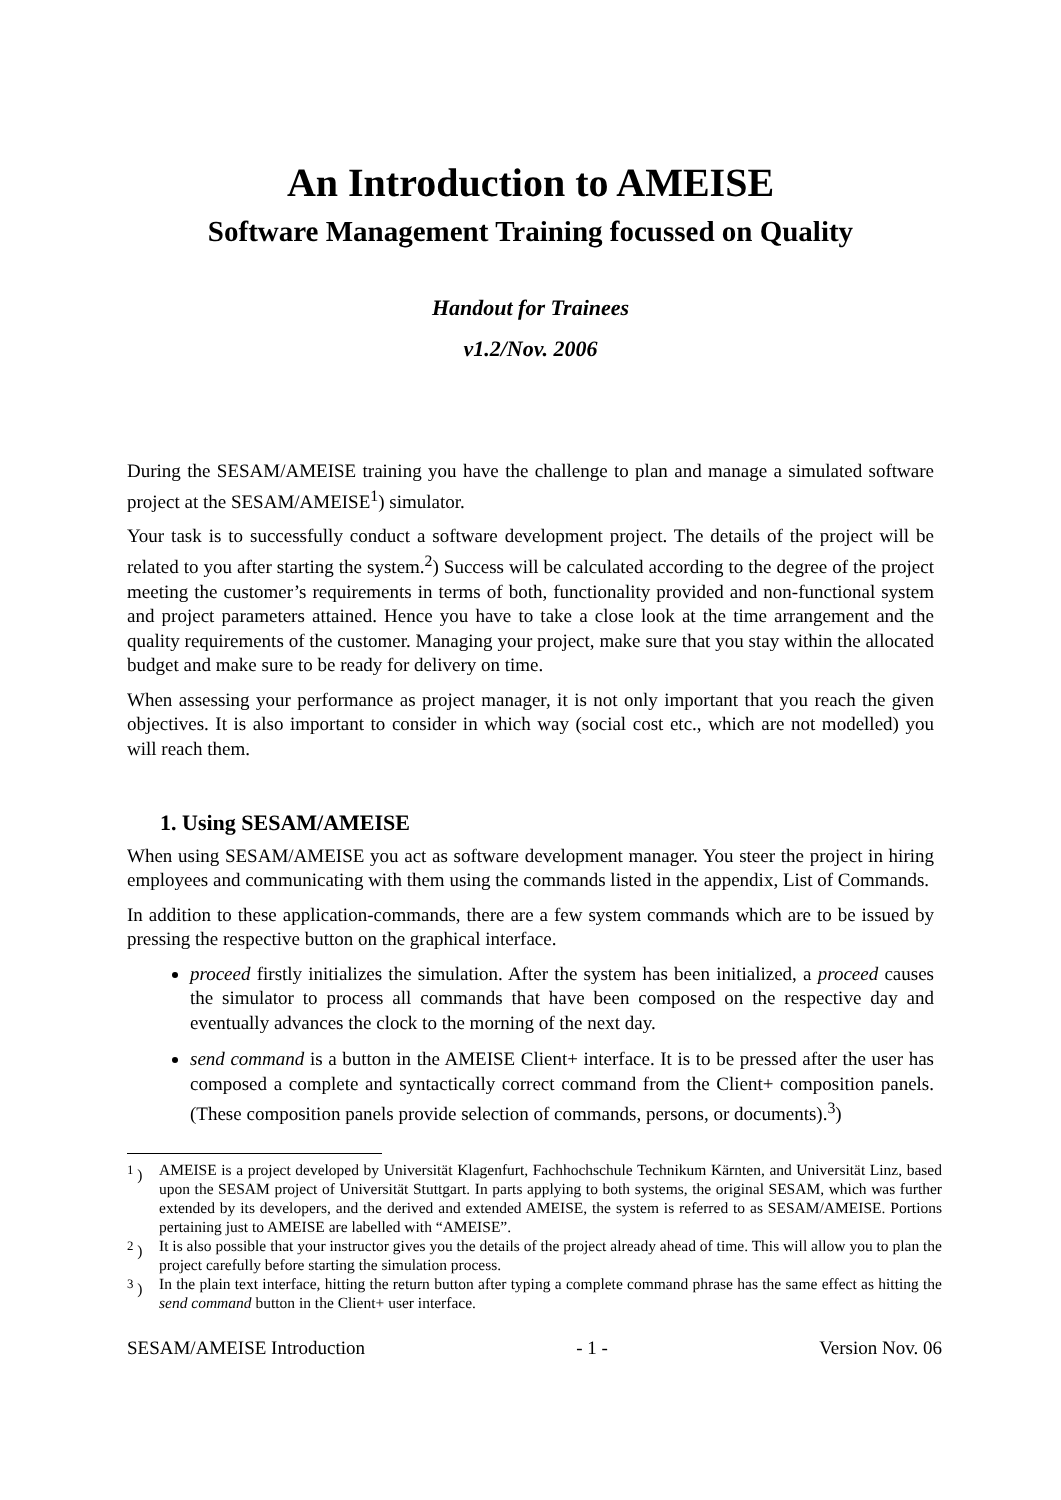An Introduction to AMEISE
Software Management Training focussed on Quality
Handout for Trainees
v1.2/Nov. 2006
During the SESAM/AMEISE training you have the challenge to plan and manage a simulated software project at the SESAM/AMEISE<sup>1</sup>) simulator.
Your task is to successfully conduct a software development project. The details of the project will be related to you after starting the system.<sup>2</sup>) Success will be calculated according to the degree of the project meeting the customer’s requirements in terms of both, functionality provided and non-functional system and project parameters attained. Hence you have to take a close look at the time arrangement and the quality requirements of the customer. Managing your project, make sure that you stay within the allocated budget and make sure to be ready for delivery on time.
When assessing your performance as project manager, it is not only important that you reach the given objectives. It is also important to consider in which way (social cost etc., which are not modelled) you will reach them.
1. Using SESAM/AMEISE
When using SESAM/AMEISE you act as software development manager. You steer the project in hiring employees and communicating with them using the commands listed in the appendix, List of Commands.
In addition to these application-commands, there are a few system commands which are to be issued by pressing the respective button on the graphical interface.
proceed firstly initializes the simulation. After the system has been initialized, a proceed causes the simulator to process all commands that have been composed on the respective day and eventually advances the clock to the morning of the next day.
send command is a button in the AMEISE Client+ interface. It is to be pressed after the user has composed a complete and syntactically correct command from the Client+ composition panels. (These composition panels provide selection of commands, persons, or documents).<sup>3</sup>)
<sup>1</sup> ) AMEISE is a project developed by Universität Klagenfurt, Fachhochschule Technikum Kärnten, and Universität Linz, based upon the SESAM project of Universität Stuttgart. In parts applying to both systems, the original SESAM, which was further extended by its developers, and the derived and extended AMEISE, the system is referred to as SESAM/AMEISE. Portions pertaining just to AMEISE are labelled with “AMEISE”.
<sup>2</sup> ) It is also possible that your instructor gives you the details of the project already ahead of time. This will allow you to plan the project carefully before starting the simulation process.
<sup>3</sup> ) In the plain text interface, hitting the return button after typing a complete command phrase has the same effect as hitting the send command button in the Client+ user interface.
SESAM/AMEISE Introduction - 1 - Version Nov. 06